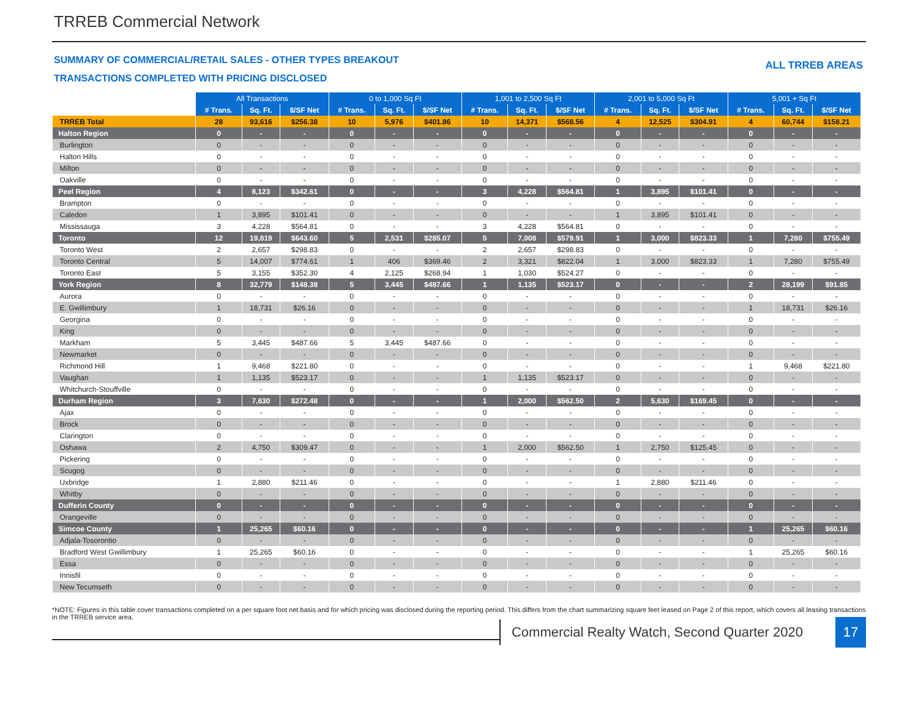TRREB Commercial Network
SUMMARY OF COMMERCIAL/RETAIL SALES - OTHER TYPES BREAKOUT
TRANSACTIONS COMPLETED WITH PRICING DISCLOSED
ALL TRREB AREAS
| | All Transactions | | | 0 to 1,000 Sq Ft | | | 1,001 to 2,500 Sq Ft | | | 2,001 to 5,000 Sq Ft | | | 5,001 + Sq Ft | | |
| --- | --- | --- | --- | --- | --- | --- | --- | --- | --- | --- | --- | --- | --- | --- | --- |
| | # Trans. | Sq. Ft. | $/SF Net | # Trans. | Sq. Ft. | $/SF Net | # Trans. | Sq. Ft. | $/SF Net | # Trans. | Sq. Ft. | $/SF Net | # Trans. | Sq. Ft. | $/SF Net |
| TRREB Total | 28 | 93,616 | $256.38 | 10 | 5,976 | $401.86 | 10 | 14,371 | $568.56 | 4 | 12,525 | $304.91 | 4 | 60,744 | $158.21 |
| Halton Region | 0 | - | - | 0 | - | - | 0 | - | - | 0 | - | - | 0 | - | - |
| Burlington | 0 | - | - | 0 | - | - | 0 | - | - | 0 | - | - | 0 | - | - |
| Halton Hills | 0 | - | - | 0 | - | - | 0 | - | - | 0 | - | - | 0 | - | - |
| Milton | 0 | - | - | 0 | - | - | 0 | - | - | 0 | - | - | 0 | - | - |
| Oakville | 0 | - | - | 0 | - | - | 0 | - | - | 0 | - | - | 0 | - | - |
| Peel Region | 4 | 8,123 | $342.61 | 0 | - | - | 3 | 4,228 | $564.81 | 1 | 3,895 | $101.41 | 0 | - | - |
| Brampton | 0 | - | - | 0 | - | - | 0 | - | - | 0 | - | - | 0 | - | - |
| Caledon | 1 | 3,895 | $101.41 | 0 | - | - | 0 | - | - | 1 | 3,895 | $101.41 | 0 | - | - |
| Mississauga | 3 | 4,228 | $564.81 | 0 | - | - | 3 | 4,228 | $564.81 | 0 | - | - | 0 | - | - |
| Toronto | 12 | 19,819 | $643.60 | 5 | 2,531 | $285.07 | 5 | 7,008 | $579.91 | 1 | 3,000 | $823.33 | 1 | 7,280 | $755.49 |
| Toronto West | 2 | 2,657 | $298.83 | 0 | - | - | 2 | 2,657 | $298.83 | 0 | - | - | 0 | - | - |
| Toronto Central | 5 | 14,007 | $774.61 | 1 | 406 | $369.46 | 2 | 3,321 | $822.04 | 1 | 3,000 | $823.33 | 1 | 7,280 | $755.49 |
| Toronto East | 5 | 3,155 | $352.30 | 4 | 2,125 | $268.94 | 1 | 1,030 | $524.27 | 0 | - | - | 0 | - | - |
| York Region | 8 | 32,779 | $148.38 | 5 | 3,445 | $487.66 | 1 | 1,135 | $523.17 | 0 | - | - | 2 | 28,199 | $91.85 |
| Aurora | 0 | - | - | 0 | - | - | 0 | - | - | 0 | - | - | 0 | - | - |
| E. Gwillimbury | 1 | 18,731 | $26.16 | 0 | - | - | 0 | - | - | 0 | - | - | 1 | 18,731 | $26.16 |
| Georgina | 0 | - | - | 0 | - | - | 0 | - | - | 0 | - | - | 0 | - | - |
| King | 0 | - | - | 0 | - | - | 0 | - | - | 0 | - | - | 0 | - | - |
| Markham | 5 | 3,445 | $487.66 | 5 | 3,445 | $487.66 | 0 | - | - | 0 | - | - | 0 | - | - |
| Newmarket | 0 | - | - | 0 | - | - | 0 | - | - | 0 | - | - | 0 | - | - |
| Richmond Hill | 1 | 9,468 | $221.80 | 0 | - | - | 0 | - | - | 0 | - | - | 1 | 9,468 | $221.80 |
| Vaughan | 1 | 1,135 | $523.17 | 0 | - | - | 1 | 1,135 | $523.17 | 0 | - | - | 0 | - | - |
| Whitchurch-Stouffville | 0 | - | - | 0 | - | - | 0 | - | - | 0 | - | - | 0 | - | - |
| Durham Region | 3 | 7,630 | $272.48 | 0 | - | - | 1 | 2,000 | $562.50 | 2 | 5,630 | $169.45 | 0 | - | - |
| Ajax | 0 | - | - | 0 | - | - | 0 | - | - | 0 | - | - | 0 | - | - |
| Brock | 0 | - | - | 0 | - | - | 0 | - | - | 0 | - | - | 0 | - | - |
| Clarington | 0 | - | - | 0 | - | - | 0 | - | - | 0 | - | - | 0 | - | - |
| Oshawa | 2 | 4,750 | $309.47 | 0 | - | - | 1 | 2,000 | $562.50 | 1 | 2,750 | $125.45 | 0 | - | - |
| Pickering | 0 | - | - | 0 | - | - | 0 | - | - | 0 | - | - | 0 | - | - |
| Scugog | 0 | - | - | 0 | - | - | 0 | - | - | 0 | - | - | 0 | - | - |
| Uxbridge | 1 | 2,880 | $211.46 | 0 | - | - | 0 | - | - | 1 | 2,880 | $211.46 | 0 | - | - |
| Whitby | 0 | - | - | 0 | - | - | 0 | - | - | 0 | - | - | 0 | - | - |
| Dufferin County | 0 | - | - | 0 | - | - | 0 | - | - | 0 | - | - | 0 | - | - |
| Orangeville | 0 | - | - | 0 | - | - | 0 | - | - | 0 | - | - | 0 | - | - |
| Simcoe County | 1 | 25,265 | $60.16 | 0 | - | - | 0 | - | - | 0 | - | - | 1 | 25,265 | $60.16 |
| Adjala-Tosorontio | 0 | - | - | 0 | - | - | 0 | - | - | 0 | - | - | 0 | - | - |
| Bradford West Gwillimbury | 1 | 25,265 | $60.16 | 0 | - | - | 0 | - | - | 0 | - | - | 1 | 25,265 | $60.16 |
| Essa | 0 | - | - | 0 | - | - | 0 | - | - | 0 | - | - | 0 | - | - |
| Innisfil | 0 | - | - | 0 | - | - | 0 | - | - | 0 | - | - | 0 | - | - |
| New Tecumseth | 0 | - | - | 0 | - | - | 0 | - | - | 0 | - | - | 0 | - | - |
*NOTE: Figures in this table cover transactions completed on a per square foot net basis and for which pricing was disclosed during the reporting period. This differs from the chart summarizing square feet leased on Page 2 of this report, which covers all leasing transactions in the TRREB service area.
Commercial Realty Watch, Second Quarter 2020
17